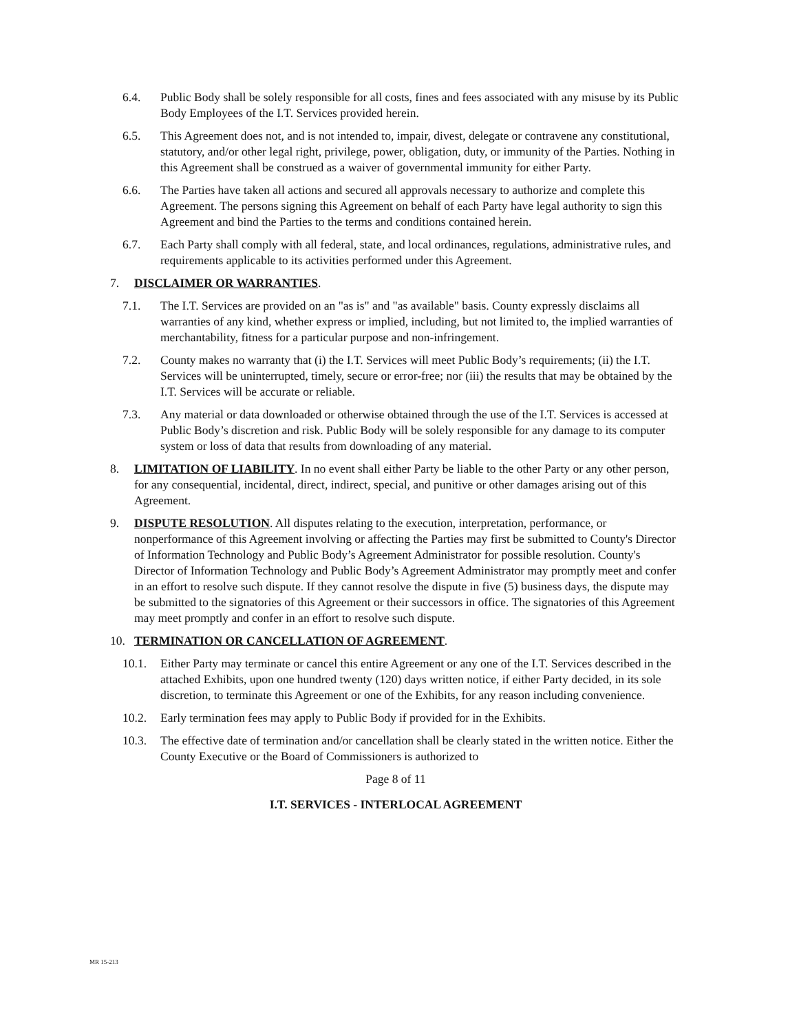6.4. Public Body shall be solely responsible for all costs, fines and fees associated with any misuse by its Public Body Employees of the I.T. Services provided herein.
6.5. This Agreement does not, and is not intended to, impair, divest, delegate or contravene any constitutional, statutory, and/or other legal right, privilege, power, obligation, duty, or immunity of the Parties. Nothing in this Agreement shall be construed as a waiver of governmental immunity for either Party.
6.6. The Parties have taken all actions and secured all approvals necessary to authorize and complete this Agreement. The persons signing this Agreement on behalf of each Party have legal authority to sign this Agreement and bind the Parties to the terms and conditions contained herein.
6.7. Each Party shall comply with all federal, state, and local ordinances, regulations, administrative rules, and requirements applicable to its activities performed under this Agreement.
7. DISCLAIMER OR WARRANTIES.
7.1. The I.T. Services are provided on an "as is" and "as available" basis. County expressly disclaims all warranties of any kind, whether express or implied, including, but not limited to, the implied warranties of merchantability, fitness for a particular purpose and non-infringement.
7.2. County makes no warranty that (i) the I.T. Services will meet Public Body’s requirements; (ii) the I.T. Services will be uninterrupted, timely, secure or error-free; nor (iii) the results that may be obtained by the I.T. Services will be accurate or reliable.
7.3. Any material or data downloaded or otherwise obtained through the use of the I.T. Services is accessed at Public Body’s discretion and risk. Public Body will be solely responsible for any damage to its computer system or loss of data that results from downloading of any material.
8. LIMITATION OF LIABILITY. In no event shall either Party be liable to the other Party or any other person, for any consequential, incidental, direct, indirect, special, and punitive or other damages arising out of this Agreement.
9. DISPUTE RESOLUTION. All disputes relating to the execution, interpretation, performance, or nonperformance of this Agreement involving or affecting the Parties may first be submitted to County's Director of Information Technology and Public Body’s Agreement Administrator for possible resolution. County's Director of Information Technology and Public Body’s Agreement Administrator may promptly meet and confer in an effort to resolve such dispute. If they cannot resolve the dispute in five (5) business days, the dispute may be submitted to the signatories of this Agreement or their successors in office. The signatories of this Agreement may meet promptly and confer in an effort to resolve such dispute.
10. TERMINATION OR CANCELLATION OF AGREEMENT.
10.1. Either Party may terminate or cancel this entire Agreement or any one of the I.T. Services described in the attached Exhibits, upon one hundred twenty (120) days written notice, if either Party decided, in its sole discretion, to terminate this Agreement or one of the Exhibits, for any reason including convenience.
10.2. Early termination fees may apply to Public Body if provided for in the Exhibits.
10.3. The effective date of termination and/or cancellation shall be clearly stated in the written notice. Either the County Executive or the Board of Commissioners is authorized to
Page 8 of 11
I.T. SERVICES - INTERLOCAL AGREEMENT
MR 15-213